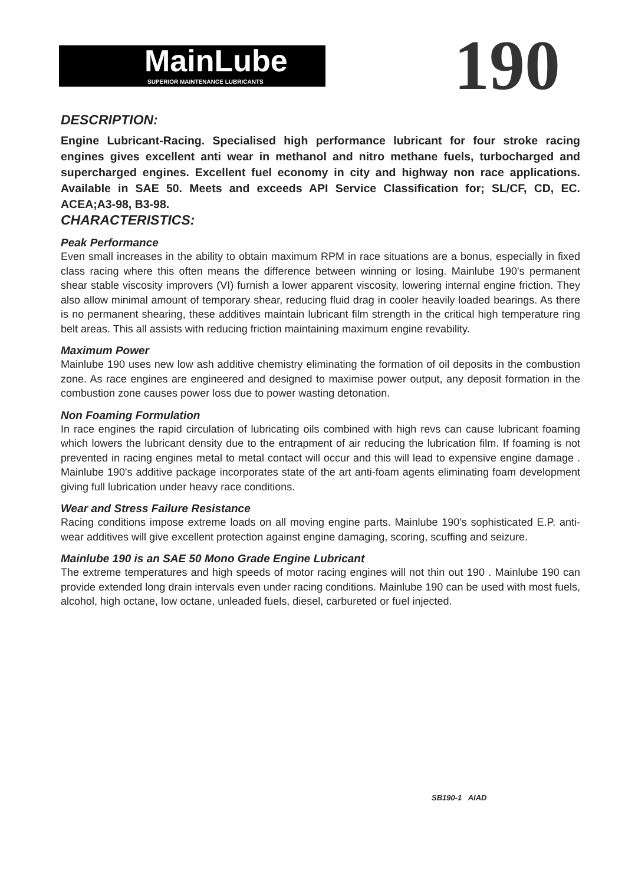MainLube
SUPERIOR MAINTENANCE LUBRICANTS
190
DESCRIPTION:
Engine Lubricant-Racing. Specialised high performance lubricant for four stroke racing engines gives excellent anti wear in methanol and nitro methane fuels, turbocharged and supercharged engines. Excellent fuel economy in city and highway non race applications. Available in SAE 50. Meets and exceeds API Service Classification for; SL/CF, CD, EC. ACEA;A3-98, B3-98.
CHARACTERISTICS:
Peak Performance
Even small increases in the ability to obtain maximum RPM in race situations are a bonus, especially in fixed class racing where this often means the difference between winning or losing. Mainlube 190's permanent shear stable viscosity improvers (VI) furnish a lower apparent viscosity, lowering internal engine friction. They also allow minimal amount of temporary shear, reducing fluid drag in cooler heavily loaded bearings. As there is no permanent shearing, these additives maintain lubricant film strength in the critical high temperature ring belt areas. This all assists with reducing friction maintaining maximum engine revability.
Maximum Power
Mainlube 190 uses new low ash additive chemistry eliminating the formation of oil deposits in the combustion zone. As race engines are engineered and designed to maximise power output, any deposit formation in the combustion zone causes power loss due to power wasting detonation.
Non Foaming Formulation
In race engines the rapid circulation of lubricating oils combined with high revs can cause lubricant foaming which lowers the lubricant density due to the entrapment of air reducing the lubrication film. If foaming is not prevented in racing engines metal to metal contact will occur and this will lead to expensive engine damage . Mainlube 190's additive package incorporates state of the art anti-foam agents eliminating foam development giving full lubrication under heavy race conditions.
Wear and Stress Failure Resistance
Racing conditions impose extreme loads on all moving engine parts. Mainlube 190's sophisticated E.P. anti-wear additives will give excellent protection against engine damaging, scoring, scuffing and seizure.
Mainlube 190 is an SAE 50 Mono Grade Engine Lubricant
The extreme temperatures and high speeds of motor racing engines will not thin out 190 . Mainlube 190 can provide extended long drain intervals even under racing conditions. Mainlube 190 can be used with most fuels, alcohol, high octane, low octane, unleaded fuels, diesel, carbureted or fuel injected.
SB190-1 AIAD